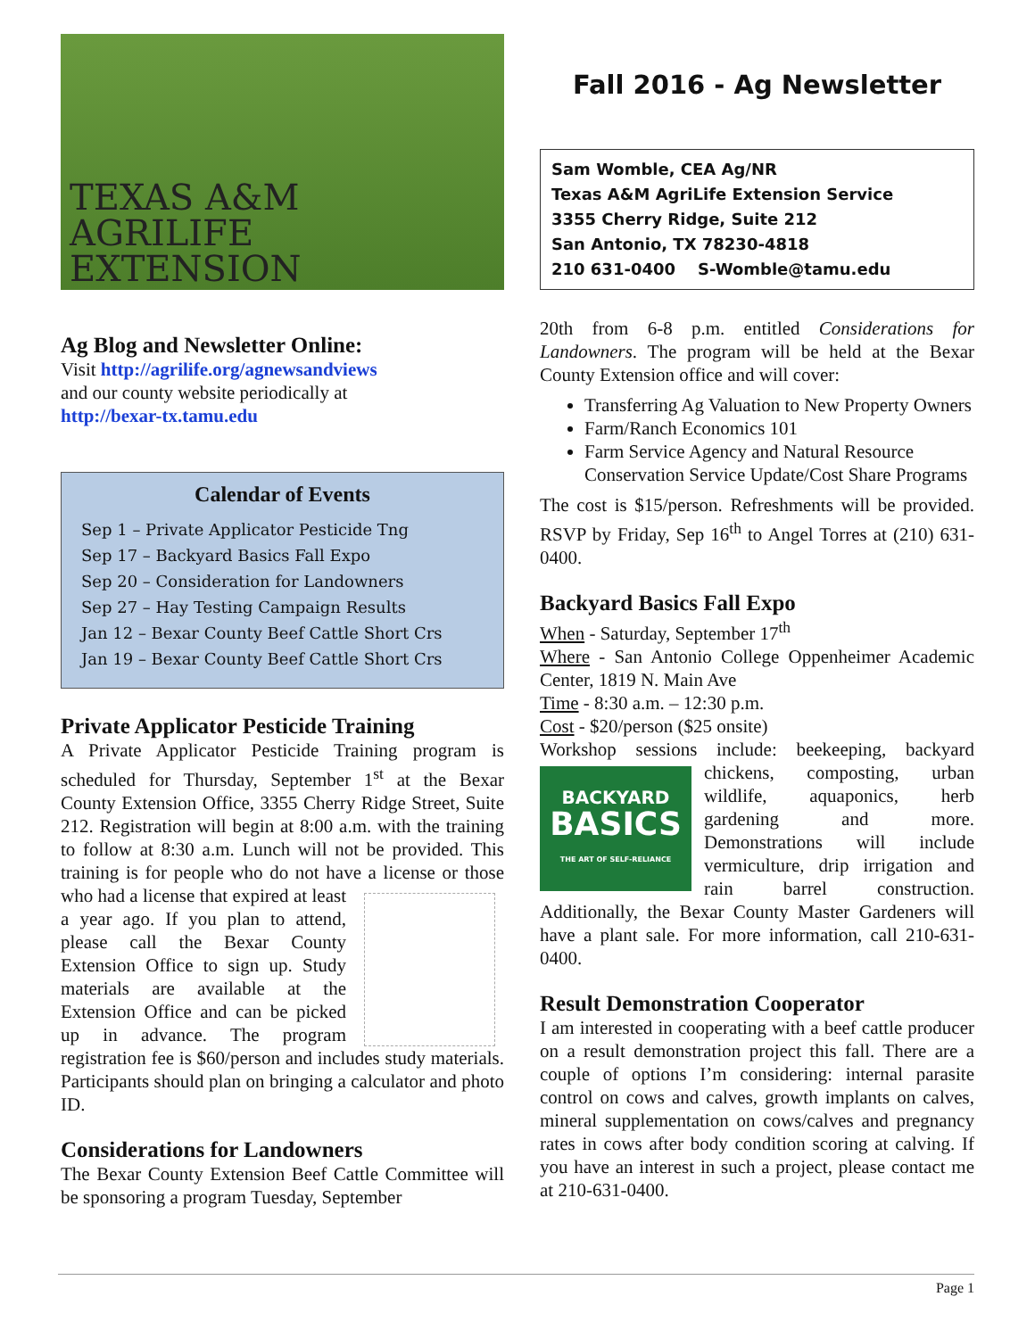TEXAS A&M
AGRILIFE
EXTENSION
Ag Blog and Newsletter Online:
Visit http://agrilife.org/agnewsandviews
and our county website periodically at
http://bexar-tx.tamu.edu
Calendar of Events
Sep 1 – Private Applicator Pesticide Tng
Sep 17 – Backyard Basics Fall Expo
Sep 20 – Consideration for Landowners
Sep 27 – Hay Testing Campaign Results
Jan 12 – Bexar County Beef Cattle Short Crs
Jan 19 – Bexar County Beef Cattle Short Crs
Private Applicator Pesticide Training
A Private Applicator Pesticide Training program is scheduled for Thursday, September 1<sup>st</sup> at the Bexar County Extension Office, 3355 Cherry Ridge Street, Suite 212. Registration will begin at 8:00 a.m. with the training to follow at 8:30 a.m. Lunch will not be provided. This training is for people who do not have a license or those who had a license that expired at least a year ago. If you plan to attend, please call the Bexar County Extension Office to sign up. Study materials are available at the Extension Office and can be picked up in advance. The program registration fee is $60/person and includes study materials. Participants should plan on bringing a calculator and photo ID.
Considerations for Landowners
The Bexar County Extension Beef Cattle Committee will be sponsoring a program Tuesday, September
Fall 2016 - Ag Newsletter
Sam Womble, CEA Ag/NR
Texas A&M AgriLife Extension Service
3355 Cherry Ridge, Suite 212
San Antonio, TX 78230-4818
210 631-0400 S-Womble@tamu.edu
20th from 6-8 p.m. entitled Considerations for Landowners. The program will be held at the Bexar County Extension office and will cover:
Transferring Ag Valuation to New Property Owners
Farm/Ranch Economics 101
Farm Service Agency and Natural Resource Conservation Service Update/Cost Share Programs
The cost is $15/person. Refreshments will be provided. RSVP by Friday, Sep 16<sup>th</sup> to Angel Torres at (210) 631-0400.
Backyard Basics Fall Expo
When - Saturday, September 17<sup>th</sup>
Where - San Antonio College Oppenheimer Academic Center, 1819 N. Main Ave
Time - 8:30 a.m. – 12:30 p.m.
Cost - $20/person ($25 onsite)
Workshop sessions include: beekeeping, backyard BACKYARD
BASICS
THE ART OF SELF-RELIANCE chickens, composting, urban wildlife, aquaponics, herb gardening and more. Demonstrations will include vermiculture, drip irrigation and rain barrel construction. Additionally, the Bexar County Master Gardeners will have a plant sale. For more information, call 210-631-0400.
Result Demonstration Cooperator
I am interested in cooperating with a beef cattle producer on a result demonstration project this fall. There are a couple of options I’m considering: internal parasite control on cows and calves, growth implants on calves, mineral supplementation on cows/calves and pregnancy rates in cows after body condition scoring at calving. If you have an interest in such a project, please contact me at 210-631-0400.
Page 1